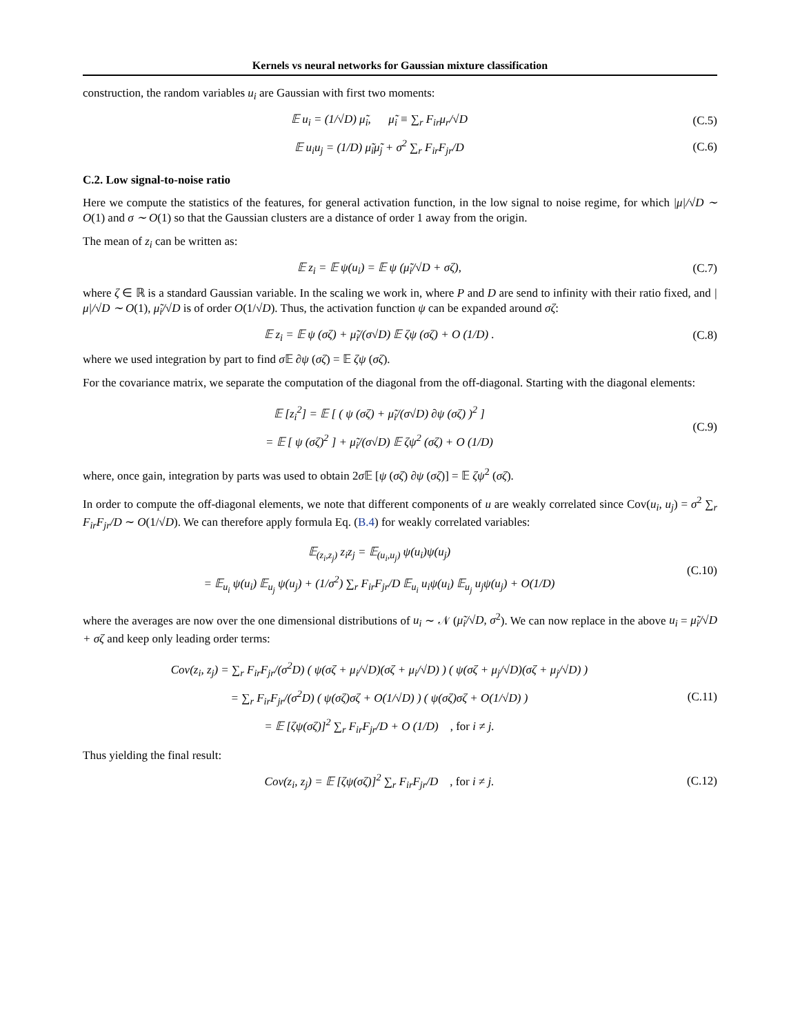Kernels vs neural networks for Gaussian mixture classification
construction, the random variables u<sub>i</sub> are Gaussian with first two moments:
𝔼 u<sub>i</sub> = (1/√D) μ̃<sub>i</sub>, μ̃<sub>i</sub> ≡ ∑<sub>r</sub> F<sub>ir</sub>μ<sub>r</sub>/√D
(C.5)
𝔼 u<sub>i</sub>u<sub>j</sub> = (1/D) μ̃<sub>i</sub>μ̃<sub>j</sub> + σ<sup>2</sup> ∑<sub>r</sub> F<sub>ir</sub>F<sub>jr</sub>/D
(C.6)
C.2. Low signal-to-noise ratio
Here we compute the statistics of the features, for general activation function, in the low signal to noise regime, for which |μ|/√D ∼ O(1) and σ ∼ O(1) so that the Gaussian clusters are a distance of order 1 away from the origin.
The mean of z<sub>i</sub> can be written as:
𝔼 z<sub>i</sub> = 𝔼 ψ(u<sub>i</sub>) = 𝔼 ψ (μ̃<sub>i</sub>/√D + σζ),
(C.7)
where ζ ∈ ℝ is a standard Gaussian variable. In the scaling we work in, where P and D are send to infinity with their ratio fixed, and |μ|/√D ∼ O(1), μ̃<sub>i</sub>/√D is of order O(1/√D). Thus, the activation function ψ can be expanded around σζ:
𝔼 z<sub>i</sub> = 𝔼 ψ (σζ) + μ̃<sub>i</sub>/(σ√D) 𝔼 ζψ (σζ) + O (1/D) .
(C.8)
where we used integration by part to find σ 𝔼 ∂ψ (σζ) = 𝔼 ζψ (σζ).
For the covariance matrix, we separate the computation of the diagonal from the off-diagonal. Starting with the diagonal elements:
𝔼 [z<sub>i</sub><sup>2</sup>] = 𝔼 [ ( ψ (σζ) + μ̃<sub>i</sub>/(σ√D) ∂ψ (σζ) )<sup>2</sup> ]
= 𝔼 [ ψ (σζ)<sup>2</sup> ] + μ̃<sub>i</sub>/(σ√D) 𝔼 ζψ<sup>2</sup> (σζ) + O (1/D)
(C.9)
where, once gain, integration by parts was used to obtain 2σ 𝔼 [ψ (σζ) ∂ψ (σζ)] = 𝔼 ζψ<sup>2</sup> (σζ).
In order to compute the off-diagonal elements, we note that different components of u are weakly correlated since Cov(u<sub>i</sub>, u<sub>j</sub>) = σ<sup>2</sup> ∑<sub>r</sub> F<sub>ir</sub>F<sub>jr</sub>/D ∼ O(1/√D). We can therefore apply formula Eq. (B.4) for weakly correlated variables:
𝔼<sub>(z<sub>i</sub>,z<sub>j</sub>)</sub> z<sub>i</sub>z<sub>j</sub> = 𝔼<sub>(u<sub>i</sub>,u<sub>j</sub>)</sub> ψ(u<sub>i</sub>)ψ(u<sub>j</sub>)
= 𝔼<sub>u<sub>i</sub></sub> ψ(u<sub>i</sub>) 𝔼<sub>u<sub>j</sub></sub> ψ(u<sub>j</sub>) + (1/σ<sup>2</sup>) ∑<sub>r</sub> F<sub>ir</sub>F<sub>jr</sub>/D 𝔼<sub>u<sub>i</sub></sub> u<sub>i</sub>ψ(u<sub>i</sub>) 𝔼<sub>u<sub>j</sub></sub> u<sub>j</sub>ψ(u<sub>j</sub>) + O(1/D)
(C.10)
where the averages are now over the one dimensional distributions of u<sub>i</sub> ∼ 𝒩 (μ̃<sub>i</sub>/√D, σ<sup>2</sup>). We can now replace in the above u<sub>i</sub> = μ̃<sub>i</sub>/√D + σζ and keep only leading order terms:
Cov(z<sub>i</sub>, z<sub>j</sub>) = ∑<sub>r</sub> F<sub>ir</sub>F<sub>jr</sub>/(σ<sup>2</sup>D) ( ψ(σζ + μ<sub>i</sub>/√D)(σζ + μ<sub>i</sub>/√D) ) ( ψ(σζ + μ<sub>j</sub>/√D)(σζ + μ<sub>j</sub>/√D) )
= ∑<sub>r</sub> F<sub>ir</sub>F<sub>jr</sub>/(σ<sup>2</sup>D) ( ψ(σζ)σζ + O(1/√D) ) ( ψ(σζ)σζ + O(1/√D) )
= 𝔼 [ζψ(σζ)]<sup>2</sup> ∑<sub>r</sub> F<sub>ir</sub>F<sub>jr</sub>/D + O (1/D) , for i ≠ j.
(C.11)
Thus yielding the final result:
Cov(z<sub>i</sub>, z<sub>j</sub>) = 𝔼 [ζψ(σζ)]<sup>2</sup> ∑<sub>r</sub> F<sub>ir</sub>F<sub>jr</sub>/D , for i ≠ j.
(C.12)